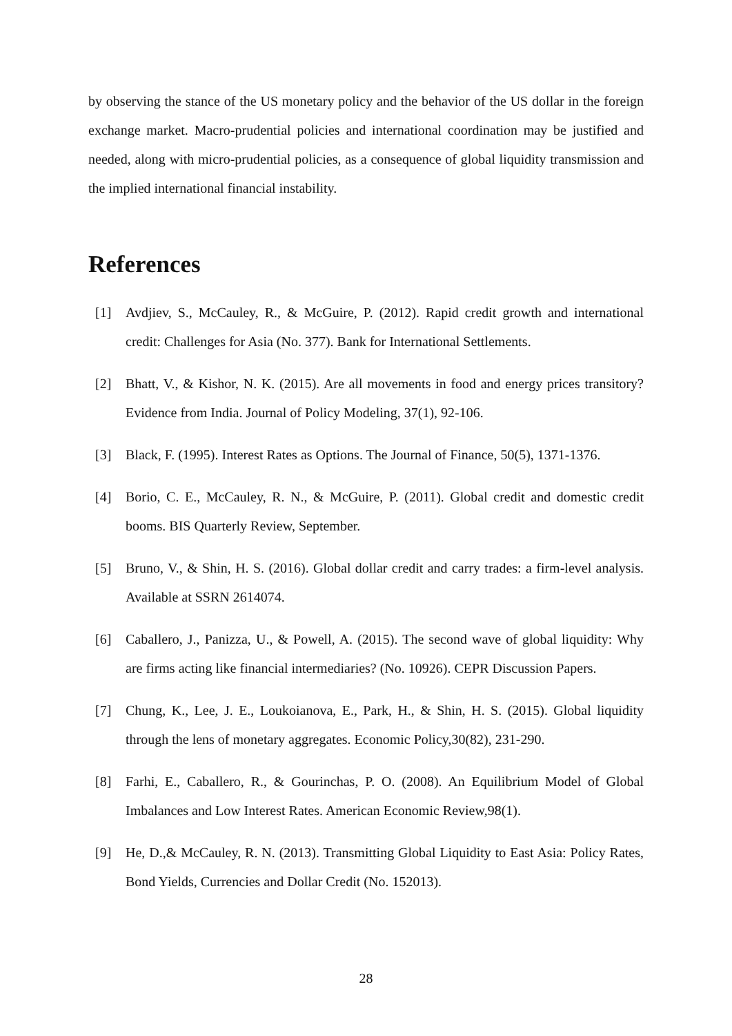by observing the stance of the US monetary policy and the behavior of the US dollar in the foreign exchange market. Macro-prudential policies and international coordination may be justified and needed, along with micro-prudential policies, as a consequence of global liquidity transmission and the implied international financial instability.
References
[1] Avdjiev, S., McCauley, R., & McGuire, P. (2012). Rapid credit growth and international credit: Challenges for Asia (No. 377). Bank for International Settlements.
[2] Bhatt, V., & Kishor, N. K. (2015). Are all movements in food and energy prices transitory? Evidence from India. Journal of Policy Modeling, 37(1), 92-106.
[3] Black, F. (1995). Interest Rates as Options. The Journal of Finance, 50(5), 1371-1376.
[4] Borio, C. E., McCauley, R. N., & McGuire, P. (2011). Global credit and domestic credit booms. BIS Quarterly Review, September.
[5] Bruno, V., & Shin, H. S. (2016). Global dollar credit and carry trades: a firm-level analysis. Available at SSRN 2614074.
[6] Caballero, J., Panizza, U., & Powell, A. (2015). The second wave of global liquidity: Why are firms acting like financial intermediaries? (No. 10926). CEPR Discussion Papers.
[7] Chung, K., Lee, J. E., Loukoianova, E., Park, H., & Shin, H. S. (2015). Global liquidity through the lens of monetary aggregates. Economic Policy,30(82), 231-290.
[8] Farhi, E., Caballero, R., & Gourinchas, P. O. (2008). An Equilibrium Model of Global Imbalances and Low Interest Rates. American Economic Review,98(1).
[9] He, D.,& McCauley, R. N. (2013). Transmitting Global Liquidity to East Asia: Policy Rates, Bond Yields, Currencies and Dollar Credit (No. 152013).
28